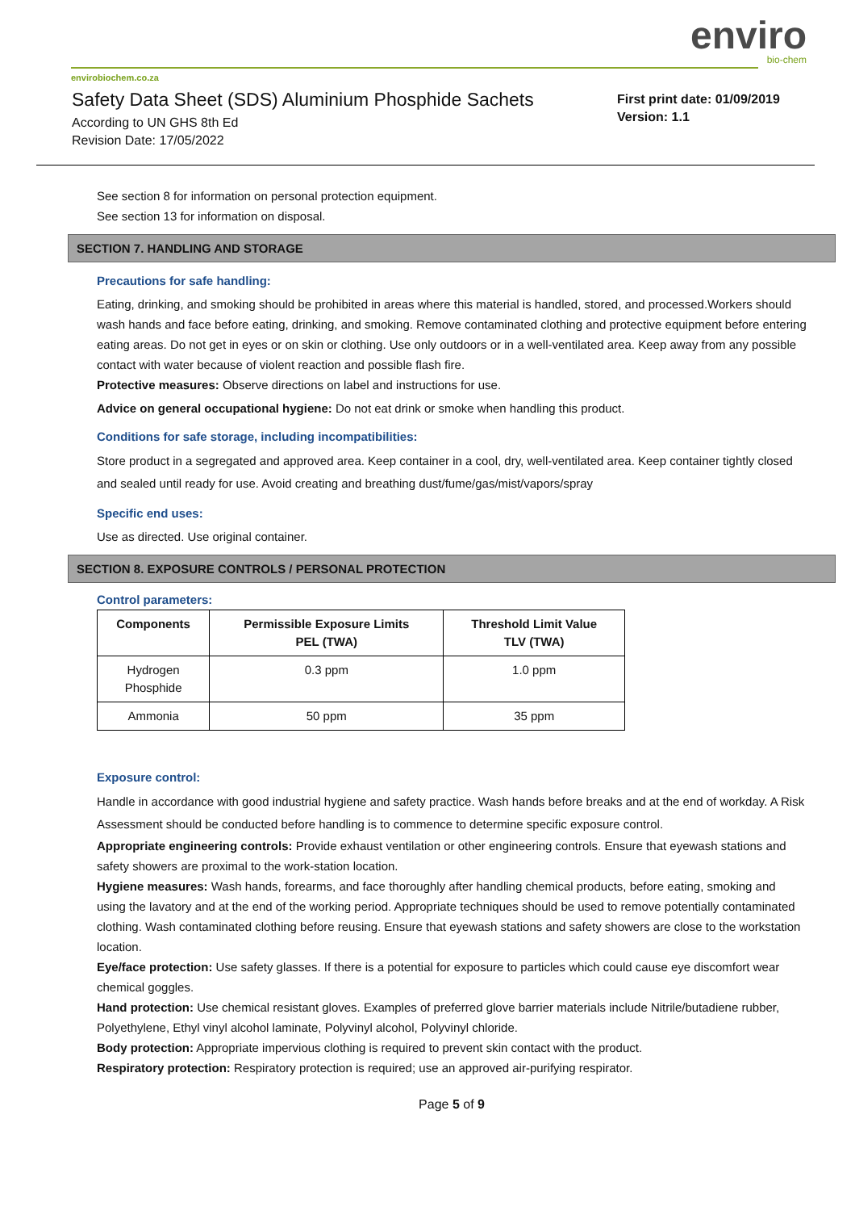enviro
bio-chem
envirobiochem.co.za
Safety Data Sheet (SDS) Aluminium Phosphide Sachets
According to UN GHS 8th Ed
Revision Date: 17/05/2022
First print date: 01/09/2019
Version: 1.1
See section 8 for information on personal protection equipment.
See section 13 for information on disposal.
SECTION 7. HANDLING AND STORAGE
Precautions for safe handling:
Eating, drinking, and smoking should be prohibited in areas where this material is handled, stored, and processed.Workers should wash hands and face before eating, drinking, and smoking. Remove contaminated clothing and protective equipment before entering eating areas. Do not get in eyes or on skin or clothing. Use only outdoors or in a well-ventilated area. Keep away from any possible contact with water because of violent reaction and possible flash fire.
Protective measures: Observe directions on label and instructions for use.
Advice on general occupational hygiene: Do not eat drink or smoke when handling this product.
Conditions for safe storage, including incompatibilities:
Store product in a segregated and approved area. Keep container in a cool, dry, well-ventilated area. Keep container tightly closed and sealed until ready for use. Avoid creating and breathing dust/fume/gas/mist/vapors/spray
Specific end uses:
Use as directed. Use original container.
SECTION 8. EXPOSURE CONTROLS / PERSONAL PROTECTION
Control parameters:
| Components | Permissible Exposure Limits PEL (TWA) | Threshold Limit Value TLV (TWA) |
| --- | --- | --- |
| Hydrogen Phosphide | 0.3 ppm | 1.0 ppm |
| Ammonia | 50 ppm | 35 ppm |
Exposure control:
Handle in accordance with good industrial hygiene and safety practice. Wash hands before breaks and at the end of workday. A Risk Assessment should be conducted before handling is to commence to determine specific exposure control.
Appropriate engineering controls: Provide exhaust ventilation or other engineering controls. Ensure that eyewash stations and safety showers are proximal to the work-station location.
Hygiene measures: Wash hands, forearms, and face thoroughly after handling chemical products, before eating, smoking and using the lavatory and at the end of the working period. Appropriate techniques should be used to remove potentially contaminated clothing. Wash contaminated clothing before reusing. Ensure that eyewash stations and safety showers are close to the workstation location.
Eye/face protection: Use safety glasses. If there is a potential for exposure to particles which could cause eye discomfort wear chemical goggles.
Hand protection: Use chemical resistant gloves. Examples of preferred glove barrier materials include Nitrile/butadiene rubber, Polyethylene, Ethyl vinyl alcohol laminate, Polyvinyl alcohol, Polyvinyl chloride.
Body protection: Appropriate impervious clothing is required to prevent skin contact with the product.
Respiratory protection: Respiratory protection is required; use an approved air-purifying respirator.
Page 5 of 9